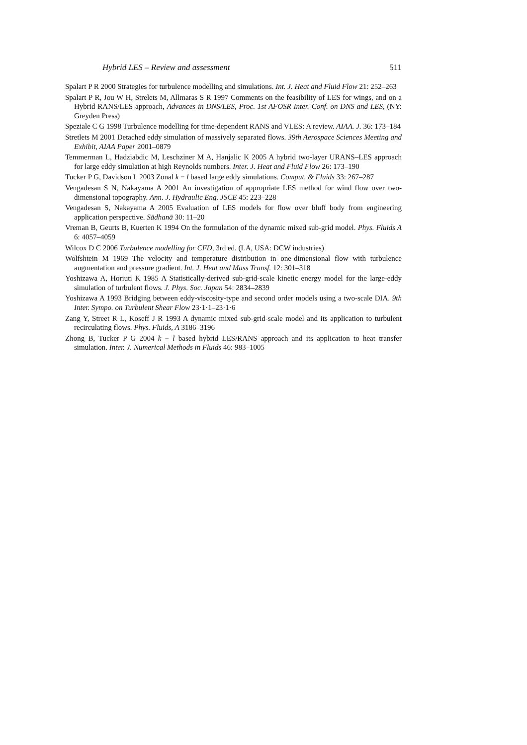Hybrid LES – Review and assessment 511
Spalart P R 2000 Strategies for turbulence modelling and simulations. Int. J. Heat and Fluid Flow 21: 252–263
Spalart P R, Jou W H, Strelets M, Allmaras S R 1997 Comments on the feasibility of LES for wings, and on a Hybrid RANS/LES approach, Advances in DNS/LES, Proc. 1st AFOSR Inter. Conf. on DNS and LES, (NY: Greyden Press)
Speziale C G 1998 Turbulence modelling for time-dependent RANS and VLES: A review. AIAA. J. 36: 173–184
Stretlets M 2001 Detached eddy simulation of massively separated flows. 39th Aerospace Sciences Meeting and Exhibit, AIAA Paper 2001–0879
Temmerman L, Hadziabdic M, Leschziner M A, Hanjalic K 2005 A hybrid two-layer URANS–LES approach for large eddy simulation at high Reynolds numbers. Inter. J. Heat and Fluid Flow 26: 173–190
Tucker P G, Davidson L 2003 Zonal k − l based large eddy simulations. Comput. & Fluids 33: 267–287
Vengadesan S N, Nakayama A 2001 An investigation of appropriate LES method for wind flow over two-dimensional topography. Ann. J. Hydraulic Eng. JSCE 45: 223–228
Vengadesan S, Nakayama A 2005 Evaluation of LES models for flow over bluff body from engineering application perspective. Sādhanā 30: 11–20
Vreman B, Geurts B, Kuerten K 1994 On the formulation of the dynamic mixed sub-grid model. Phys. Fluids A 6: 4057–4059
Wilcox D C 2006 Turbulence modelling for CFD, 3rd ed. (LA, USA: DCW industries)
Wolfshtein M 1969 The velocity and temperature distribution in one-dimensional flow with turbulence augmentation and pressure gradient. Int. J. Heat and Mass Transf. 12: 301–318
Yoshizawa A, Horiuti K 1985 A Statistically-derived sub-grid-scale kinetic energy model for the large-eddy simulation of turbulent flows. J. Phys. Soc. Japan 54: 2834–2839
Yoshizawa A 1993 Bridging between eddy-viscosity-type and second order models using a two-scale DIA. 9th Inter. Sympo. on Turbulent Shear Flow 23·1·1–23·1·6
Zang Y, Street R L, Koseff J R 1993 A dynamic mixed sub-grid-scale model and its application to turbulent recirculating flows. Phys. Fluids, A 3186–3196
Zhong B, Tucker P G 2004 k − l based hybrid LES/RANS approach and its application to heat transfer simulation. Inter. J. Numerical Methods in Fluids 46: 983–1005